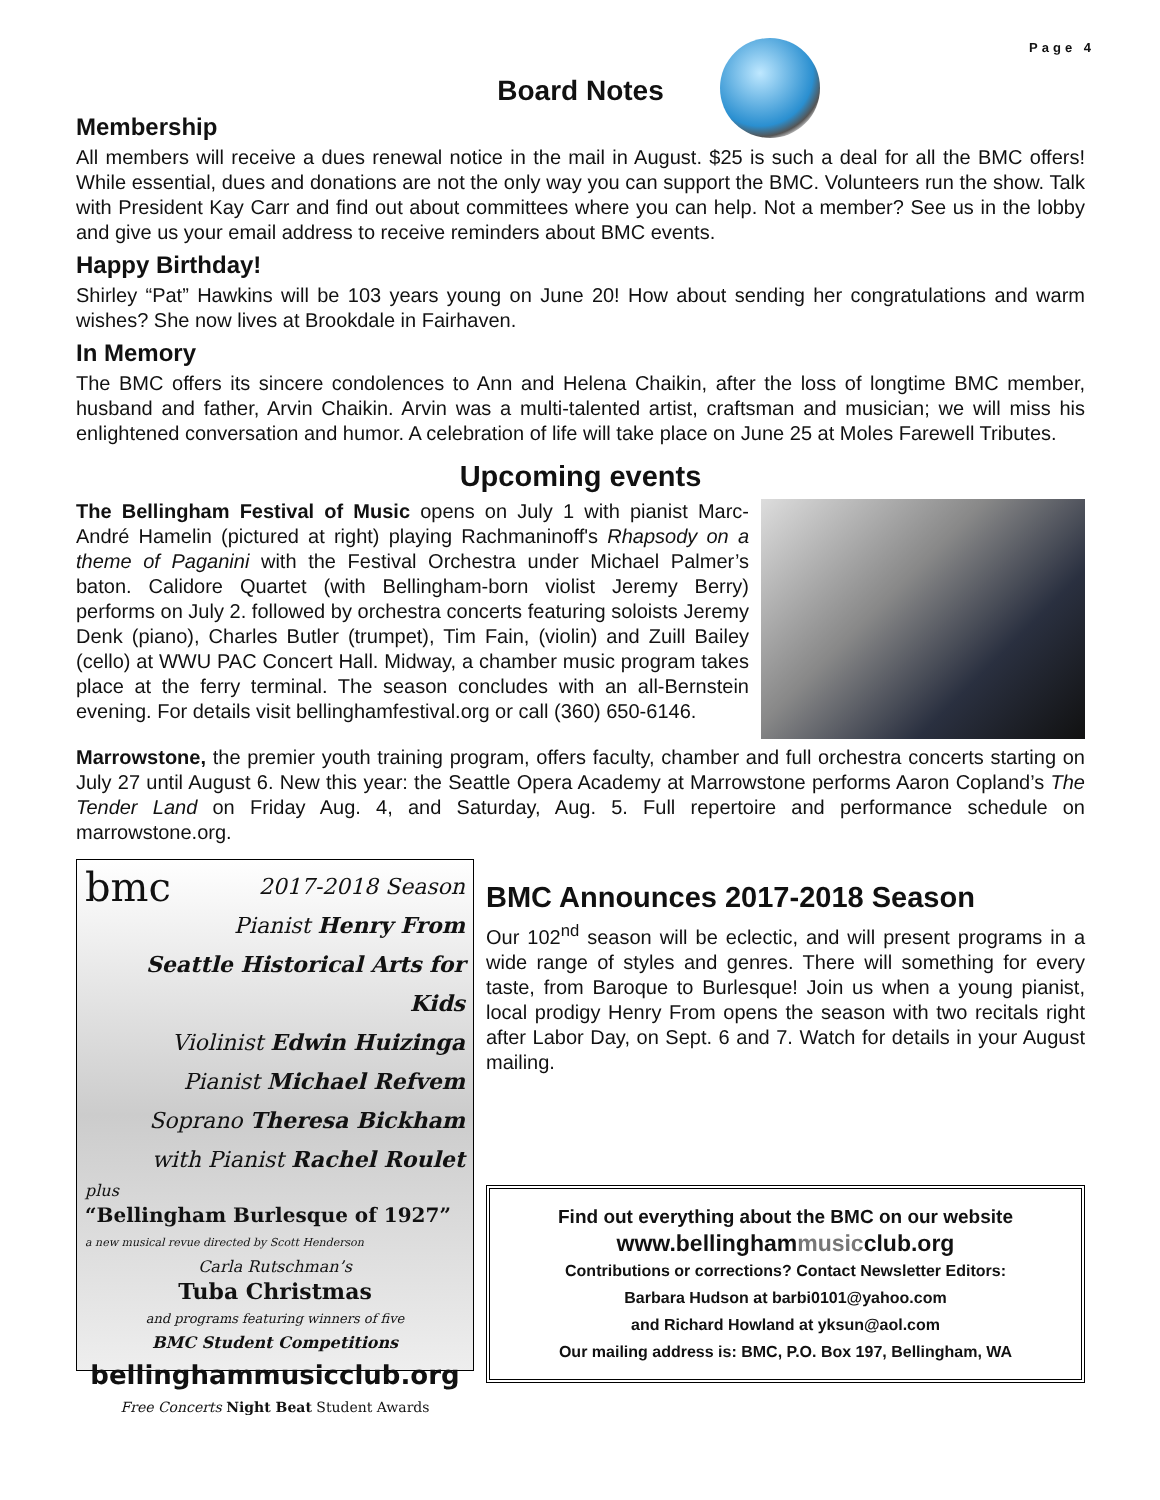Page 4
Board Notes
Membership
All members will receive a dues renewal notice in the mail in August. $25 is such a deal for all the BMC offers! While essential, dues and donations are not the only way you can support the BMC. Volunteers run the show. Talk with President Kay Carr and find out about committees where you can help. Not a member? See us in the lobby and give us your email address to receive reminders about BMC events.
Happy Birthday!
Shirley “Pat” Hawkins will be 103 years young on June 20! How about sending her congratulations and warm wishes? She now lives at Brookdale in Fairhaven.
In Memory
The BMC offers its sincere condolences to Ann and Helena Chaikin, after the loss of longtime BMC member, husband and father, Arvin Chaikin. Arvin was a multi-talented artist, craftsman and musician; we will miss his enlightened conversation and humor. A celebration of life will take place on June 25 at Moles Farewell Tributes.
Upcoming events
The Bellingham Festival of Music opens on July 1 with pianist Marc-André Hamelin (pictured at right) playing Rachmaninoff's Rhapsody on a theme of Paganini with the Festival Orchestra under Michael Palmer’s baton. Calidore Quartet (with Bellingham-born violist Jeremy Berry) performs on July 2. followed by orchestra concerts featuring soloists Jeremy Denk (piano), Charles Butler (trumpet), Tim Fain, (violin) and Zuill Bailey (cello) at WWU PAC Concert Hall. Midway, a chamber music program takes place at the ferry terminal. The season concludes with an all-Bernstein evening. For details visit bellinghamfestival.org or call (360) 650-6146.
Marrowstone, the premier youth training program, offers faculty, chamber and full orchestra concerts starting on July 27 until August 6. New this year: the Seattle Opera Academy at Marrowstone performs Aaron Copland’s The Tender Land on Friday Aug. 4, and Saturday, Aug. 5. Full repertoire and performance schedule on marrowstone.org.
bmc 2017-2018 Season
Pianist Henry From
Seattle Historical Arts for Kids
Violinist Edwin Huizinga
Pianist Michael Refvem
Soprano Theresa Bickham
with Pianist Rachel Roulet
plus
“Bellingham Burlesque of 1927”
a new musical revue directed by Scott Henderson
Carla Rutschman’s
Tuba Christmas
and programs featuring winners of five
BMC Student Competitions
bellinghammusicclub.org
Free Concerts Night Beat Student Awards
BMC Announces 2017-2018 Season
Our 102<sup>nd</sup> season will be eclectic, and will present programs in a wide range of styles and genres. There will something for every taste, from Baroque to Burlesque! Join us when a young pianist, local prodigy Henry From opens the season with two recitals right after Labor Day, on Sept. 6 and 7. Watch for details in your August mailing.
Find out everything about the BMC on our website
www.bellinghammusicclub.org
Contributions or corrections? Contact Newsletter Editors:
Barbara Hudson at barbi0101@yahoo.com
and Richard Howland at yksun@aol.com
Our mailing address is: BMC, P.O. Box 197, Bellingham, WA